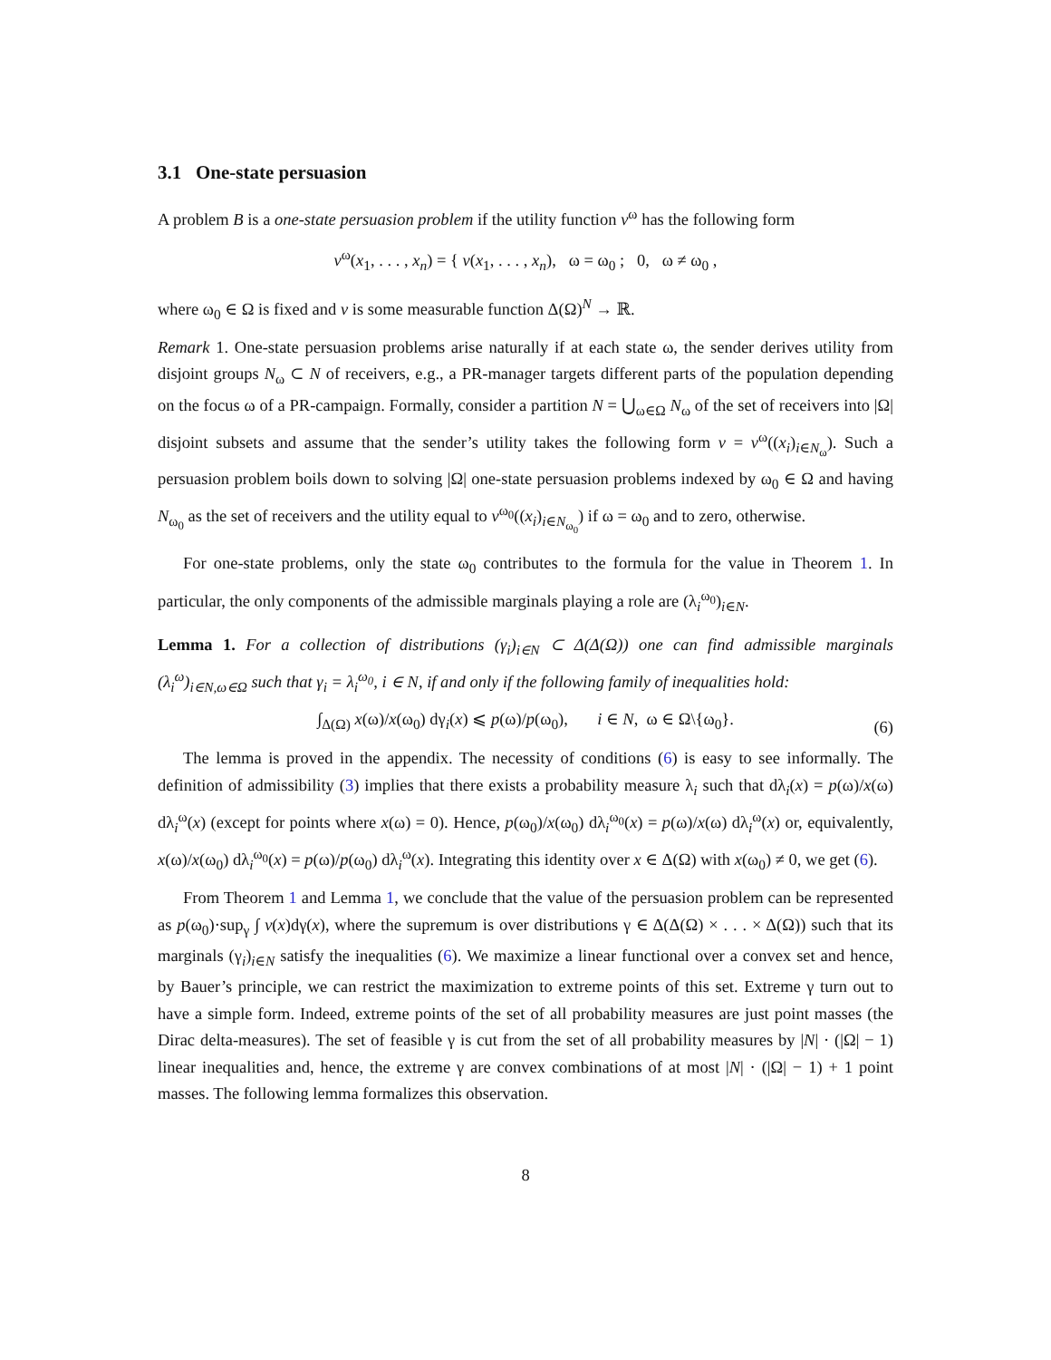3.1 One-state persuasion
A problem B is a one-state persuasion problem if the utility function v<sup>ω</sup> has the following form
v<sup>ω</sup>(x<sub>1</sub>, . . . , x<sub>n</sub>) = { v(x<sub>1</sub>, . . . , x<sub>n</sub>), ω = ω<sub>0</sub> ; 0, ω ≠ ω<sub>0</sub> ,
where ω<sub>0</sub> ∈ Ω is fixed and v is some measurable function Δ(Ω)<sup>N</sup> → ℝ.
Remark 1. One-state persuasion problems arise naturally if at each state ω, the sender derives utility from disjoint groups N<sub>ω</sub> ⊂ N of receivers, e.g., a PR-manager targets different parts of the population depending on the focus ω of a PR-campaign. Formally, consider a partition N = ⋃<sub>ω∈Ω</sub> N<sub>ω</sub> of the set of receivers into |Ω| disjoint subsets and assume that the sender’s utility takes the following form v = v<sup>ω</sup>((x<sub>i</sub>)<sub>i∈N<sub>ω</sub></sub>). Such a persuasion problem boils down to solving |Ω| one-state persuasion problems indexed by ω<sub>0</sub> ∈ Ω and having N<sub>ω<sub>0</sub></sub> as the set of receivers and the utility equal to v<sup>ω<sub>0</sub></sup>((x<sub>i</sub>)<sub>i∈N<sub>ω<sub>0</sub></sub></sub>) if ω = ω<sub>0</sub> and to zero, otherwise.
For one-state problems, only the state ω<sub>0</sub> contributes to the formula for the value in Theorem 1. In particular, the only components of the admissible marginals playing a role are (λ<sub>i</sub><sup>ω<sub>0</sub></sup>)<sub>i∈N</sub>.
Lemma 1. For a collection of distributions (γ<sub>i</sub>)<sub>i∈N</sub> ⊂ Δ(Δ(Ω)) one can find admissible marginals (λ<sub>i</sub><sup>ω</sup>)<sub>i∈N,ω∈Ω</sub> such that γ<sub>i</sub> = λ<sub>i</sub><sup>ω<sub>0</sub></sup>, i ∈ N, if and only if the following family of inequalities hold:
∫<sub>Δ(Ω)</sub> x(ω)/x(ω<sub>0</sub>) dγ<sub>i</sub>(x) ⩽ p(ω)/p(ω<sub>0</sub>), i ∈ N, ω ∈ Ω\{ω<sub>0</sub>}. (6)
The lemma is proved in the appendix. The necessity of conditions (6) is easy to see informally. The definition of admissibility (3) implies that there exists a probability measure λ<sub>i</sub> such that dλ<sub>i</sub>(x) = p(ω)/x(ω) dλ<sub>i</sub><sup>ω</sup>(x) (except for points where x(ω) = 0). Hence, p(ω<sub>0</sub>)/x(ω<sub>0</sub>) dλ<sub>i</sub><sup>ω<sub>0</sub></sup>(x) = p(ω)/x(ω) dλ<sub>i</sub><sup>ω</sup>(x) or, equivalently, x(ω)/x(ω<sub>0</sub>) dλ<sub>i</sub><sup>ω<sub>0</sub></sup>(x) = p(ω)/p(ω<sub>0</sub>) dλ<sub>i</sub><sup>ω</sup>(x). Integrating this identity over x ∈ Δ(Ω) with x(ω<sub>0</sub>) ≠ 0, we get (6).
From Theorem 1 and Lemma 1, we conclude that the value of the persuasion problem can be represented as p(ω<sub>0</sub>)·sup<sub>γ</sub> ∫ v(x)dγ(x), where the supremum is over distributions γ ∈ Δ(Δ(Ω) × . . . × Δ(Ω)) such that its marginals (γ<sub>i</sub>)<sub>i∈N</sub> satisfy the inequalities (6). We maximize a linear functional over a convex set and hence, by Bauer’s principle, we can restrict the maximization to extreme points of this set. Extreme γ turn out to have a simple form. Indeed, extreme points of the set of all probability measures are just point masses (the Dirac delta-measures). The set of feasible γ is cut from the set of all probability measures by |N| · (|Ω| − 1) linear inequalities and, hence, the extreme γ are convex combinations of at most |N| · (|Ω| − 1) + 1 point masses. The following lemma formalizes this observation.
8